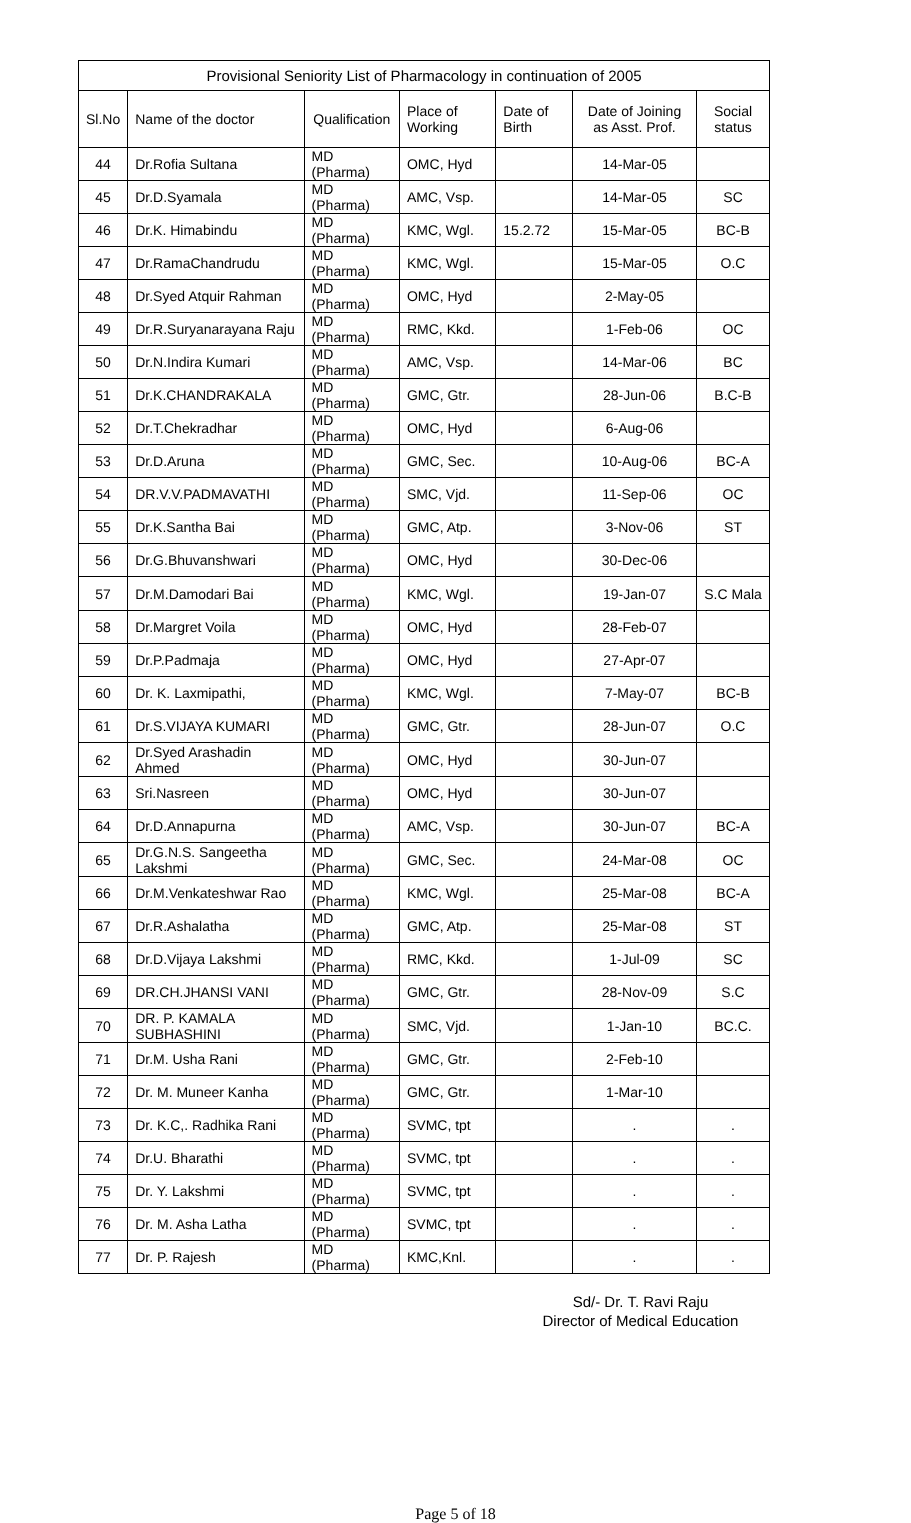| Provisional Seniority List of Pharmacology in continuation of 2005 | | | | | | |
| --- | --- | --- | --- | --- | --- | --- |
| Sl.No | Name of the doctor | Qualification | Place of Working | Date of Birth | Date of Joining as Asst. Prof. | Social status |
| 44 | Dr.Rofia Sultana | MD (Pharma) | OMC, Hyd | | 14-Mar-05 | |
| 45 | Dr.D.Syamala | MD (Pharma) | AMC, Vsp. | | 14-Mar-05 | SC |
| 46 | Dr.K. Himabindu | MD (Pharma) | KMC, Wgl. | 15.2.72 | 15-Mar-05 | BC-B |
| 47 | Dr.RamaChandrudu | MD (Pharma) | KMC, Wgl. | | 15-Mar-05 | O.C |
| 48 | Dr.Syed Atquir Rahman | MD (Pharma) | OMC, Hyd | | 2-May-05 | |
| 49 | Dr.R.Suryanarayana Raju | MD (Pharma) | RMC, Kkd. | | 1-Feb-06 | OC |
| 50 | Dr.N.Indira Kumari | MD (Pharma) | AMC, Vsp. | | 14-Mar-06 | BC |
| 51 | Dr.K.CHANDRAKALA | MD (Pharma) | GMC, Gtr. | | 28-Jun-06 | B.C-B |
| 52 | Dr.T.Chekradhar | MD (Pharma) | OMC, Hyd | | 6-Aug-06 | |
| 53 | Dr.D.Aruna | MD (Pharma) | GMC, Sec. | | 10-Aug-06 | BC-A |
| 54 | DR.V.V.PADMAVATHI | MD (Pharma) | SMC, Vjd. | | 11-Sep-06 | OC |
| 55 | Dr.K.Santha Bai | MD (Pharma) | GMC, Atp. | | 3-Nov-06 | ST |
| 56 | Dr.G.Bhuvanshwari | MD (Pharma) | OMC, Hyd | | 30-Dec-06 | |
| 57 | Dr.M.Damodari Bai | MD (Pharma) | KMC, Wgl. | | 19-Jan-07 | S.C Mala |
| 58 | Dr.Margret Voila | MD (Pharma) | OMC, Hyd | | 28-Feb-07 | |
| 59 | Dr.P.Padmaja | MD (Pharma) | OMC, Hyd | | 27-Apr-07 | |
| 60 | Dr. K. Laxmipathi, | MD (Pharma) | KMC, Wgl. | | 7-May-07 | BC-B |
| 61 | Dr.S.VIJAYA KUMARI | MD (Pharma) | GMC, Gtr. | | 28-Jun-07 | O.C |
| 62 | Dr.Syed Arashadin Ahmed | MD (Pharma) | OMC, Hyd | | 30-Jun-07 | |
| 63 | Sri.Nasreen | MD (Pharma) | OMC, Hyd | | 30-Jun-07 | |
| 64 | Dr.D.Annapurna | MD (Pharma) | AMC, Vsp. | | 30-Jun-07 | BC-A |
| 65 | Dr.G.N.S. Sangeetha Lakshmi | MD (Pharma) | GMC, Sec. | | 24-Mar-08 | OC |
| 66 | Dr.M.Venkateshwar Rao | MD (Pharma) | KMC, Wgl. | | 25-Mar-08 | BC-A |
| 67 | Dr.R.Ashalatha | MD (Pharma) | GMC, Atp. | | 25-Mar-08 | ST |
| 68 | Dr.D.Vijaya Lakshmi | MD (Pharma) | RMC, Kkd. | | 1-Jul-09 | SC |
| 69 | DR.CH.JHANSI VANI | MD (Pharma) | GMC, Gtr. | | 28-Nov-09 | S.C |
| 70 | DR. P. KAMALA SUBHASHINI | MD (Pharma) | SMC, Vjd. | | 1-Jan-10 | BC.C. |
| 71 | Dr.M. Usha Rani | MD (Pharma) | GMC, Gtr. | | 2-Feb-10 | |
| 72 | Dr. M. Muneer Kanha | MD (Pharma) | GMC, Gtr. | | 1-Mar-10 | |
| 73 | Dr. K.C,. Radhika Rani | MD (Pharma) | SVMC, tpt | | . | . |
| 74 | Dr.U. Bharathi | MD (Pharma) | SVMC, tpt | | . | . |
| 75 | Dr. Y. Lakshmi | MD (Pharma) | SVMC, tpt | | . | . |
| 76 | Dr. M. Asha Latha | MD (Pharma) | SVMC, tpt | | . | . |
| 77 | Dr. P. Rajesh | MD (Pharma) | KMC,Knl. | | . | . |
Sd/- Dr. T. Ravi Raju
Director of Medical Education
Page 5 of 18